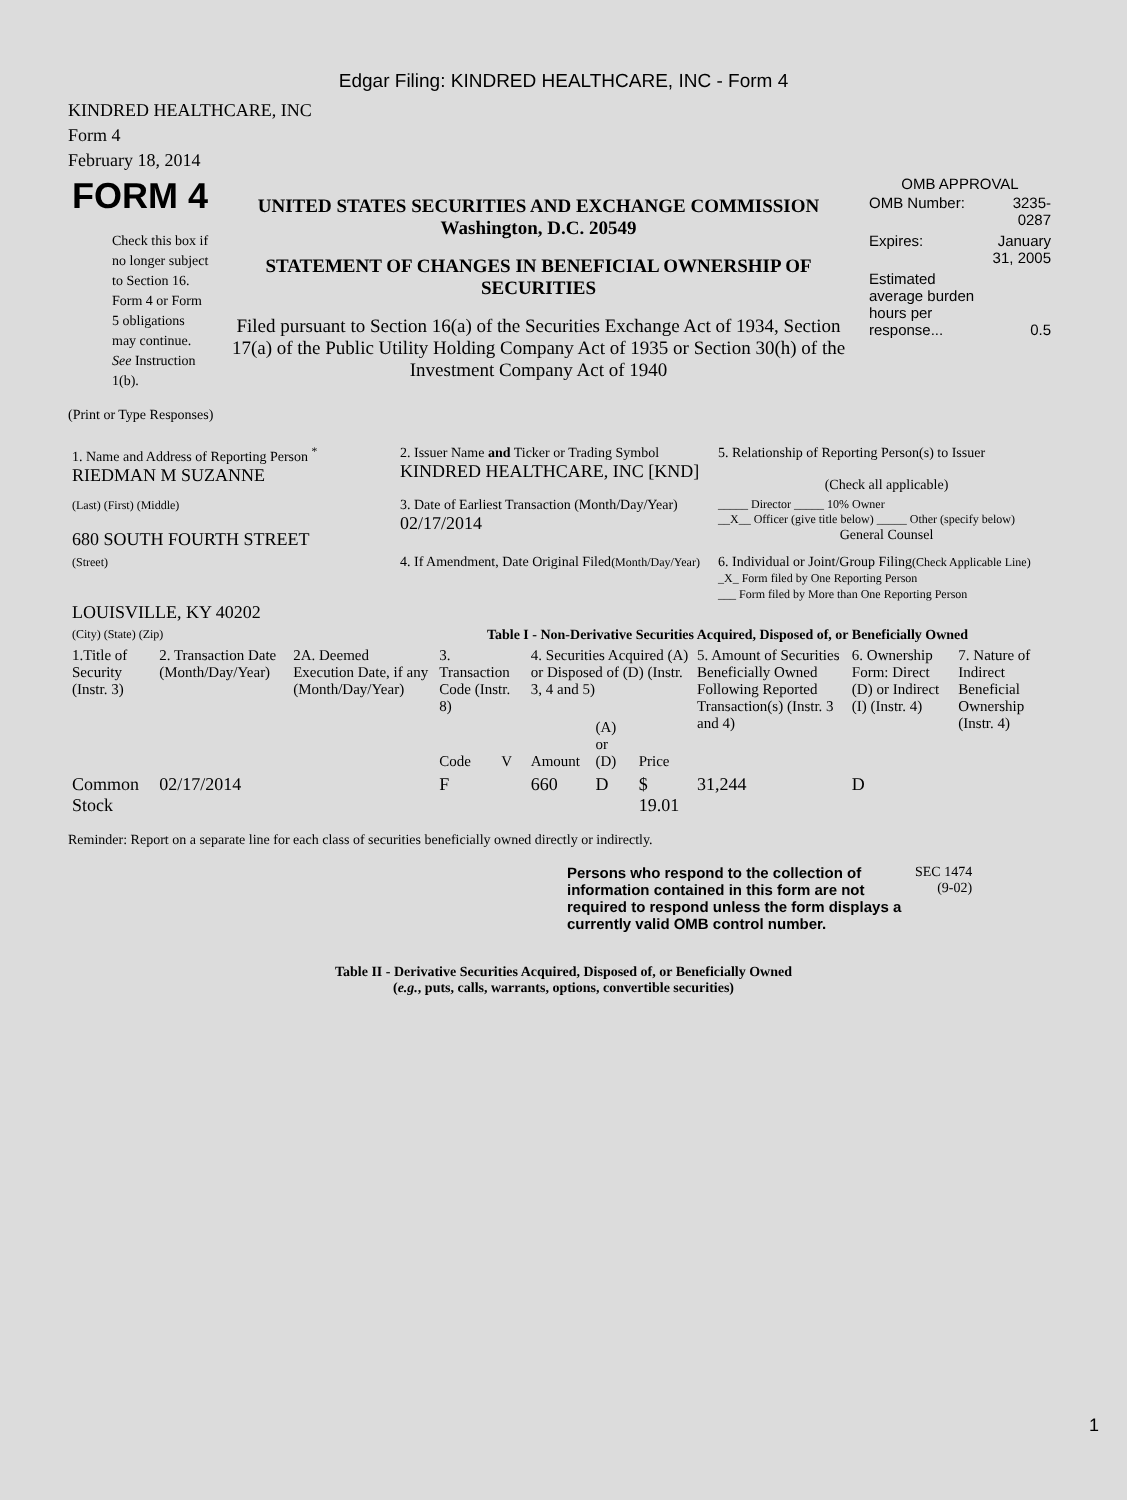Edgar Filing: KINDRED HEALTHCARE, INC - Form 4
KINDRED HEALTHCARE, INC
Form 4
February 18, 2014
| FORM 4 Check this box if no longer subject to Section 16. Form 4 or Form 5 obligations may continue. See Instruction 1(b). | UNITED STATES SECURITIES AND EXCHANGE COMMISSION Washington, D.C. 20549 STATEMENT OF CHANGES IN BENEFICIAL OWNERSHIP OF SECURITIES Filed pursuant to Section 16(a) of the Securities Exchange Act of 1934, Section 17(a) of the Public Utility Holding Company Act of 1935 or Section 30(h) of the Investment Company Act of 1940 | OMB APPROVAL / OMB Number: / 3235-0287 / / Expires: / January 31, 2005 / / Estimated average burden hours per response... / 0.5 / |
(Print or Type Responses)
| 1. Name and Address of Reporting Person <sup>*</sup> RIEDMAN M SUZANNE | 2. Issuer Name and Ticker or Trading Symbol KINDRED HEALTHCARE, INC [KND] | 5. Relationship of Reporting Person(s) to Issuer (Check all applicable) |
| (Last) (First) (Middle) 680 SOUTH FOURTH STREET | 3. Date of Earliest Transaction (Month/Day/Year) 02/17/2014 | _____ Director _____ 10% Owner __X__ Officer (give title below) _____ Other (specify below) General Counsel |
| (Street) LOUISVILLE, KY 40202 | 4. If Amendment, Date Original Filed (Month/Day/Year) | 6. Individual or Joint/Group Filing (Check Applicable Line) _X_ Form filed by One Reporting Person ___ Form filed by More than One Reporting Person |
| (City) (State) (Zip) | Table I - Non-Derivative Securities Acquired, Disposed of, or Beneficially Owned | |
| 1.Title of Security (Instr. 3) | 2. Transaction Date (Month/Day/Year) | 2A. Deemed Execution Date, if any (Month/Day/Year) | 3. Transaction Code (Instr. 8) | | 4. Securities Acquired (A) or Disposed of (D) (Instr. 3, 4 and 5) | | | 5. Amount of Securities Beneficially Owned Following Reported Transaction(s) (Instr. 3 and 4) | 6. Ownership Form: Direct (D) or Indirect (I) (Instr. 4) | 7. Nature of Indirect Beneficial Ownership (Instr. 4) |
| --- | --- | --- | --- | --- | --- | --- | --- | --- | --- | --- |
| | | | Code | V | Amount | (A) or (D) | Price | | | |
| Common Stock | 02/17/2014 | | F | | 660 | D | $ 19.01 | 31,244 | D | |
Reminder: Report on a separate line for each class of securities beneficially owned directly or indirectly.
| Persons who respond to the collection of information contained in this form are not required to respond unless the form displays a currently valid OMB control number. | SEC 1474 (9-02) |
Table II - Derivative Securities Acquired, Disposed of, or Beneficially Owned
(e.g., puts, calls, warrants, options, convertible securities)
1